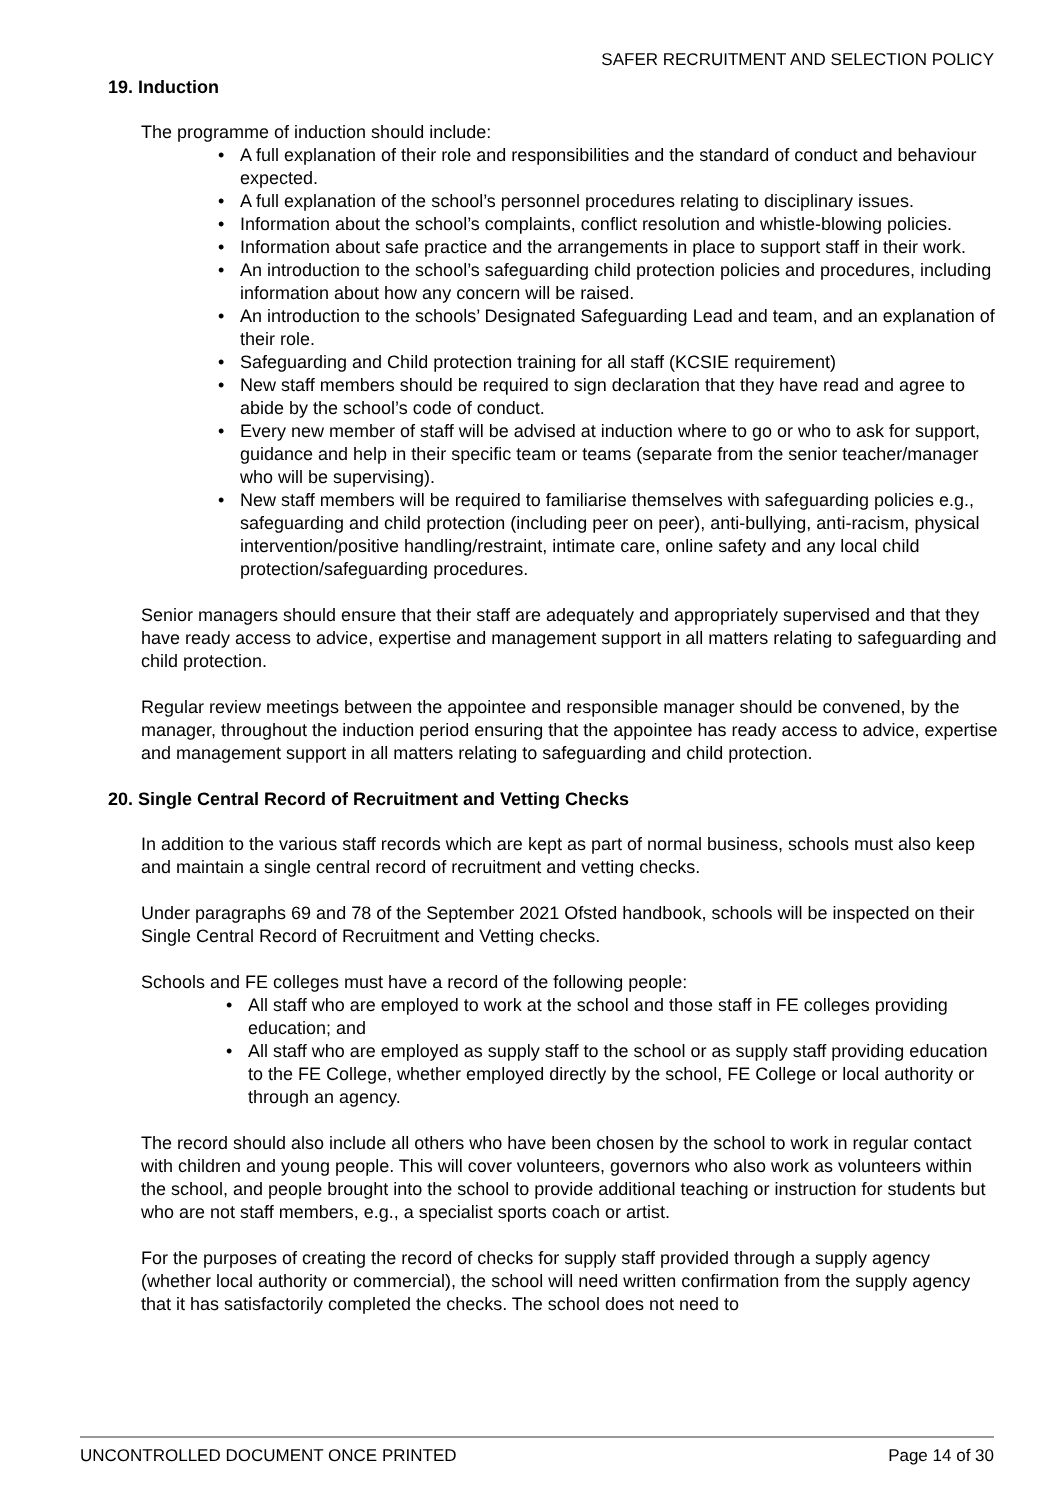SAFER RECRUITMENT AND SELECTION POLICY
19. Induction
The programme of induction should include:
• A full explanation of their role and responsibilities and the standard of conduct and behaviour expected.
• A full explanation of the school’s personnel procedures relating to disciplinary issues.
• Information about the school’s complaints, conflict resolution and whistle-blowing policies.
• Information about safe practice and the arrangements in place to support staff in their work.
• An introduction to the school’s safeguarding child protection policies and procedures, including information about how any concern will be raised.
• An introduction to the schools’ Designated Safeguarding Lead and team, and an explanation of their role.
• Safeguarding and Child protection training for all staff (KCSIE requirement)
• New staff members should be required to sign declaration that they have read and agree to abide by the school’s code of conduct.
• Every new member of staff will be advised at induction where to go or who to ask for support, guidance and help in their specific team or teams (separate from the senior teacher/manager who will be supervising).
• New staff members will be required to familiarise themselves with safeguarding policies e.g., safeguarding and child protection (including peer on peer), anti-bullying, anti-racism, physical intervention/positive handling/restraint, intimate care, online safety and any local child protection/safeguarding procedures.
Senior managers should ensure that their staff are adequately and appropriately supervised and that they have ready access to advice, expertise and management support in all matters relating to safeguarding and child protection.
Regular review meetings between the appointee and responsible manager should be convened, by the manager, throughout the induction period ensuring that the appointee has ready access to advice, expertise and management support in all matters relating to safeguarding and child protection.
20. Single Central Record of Recruitment and Vetting Checks
In addition to the various staff records which are kept as part of normal business, schools must also keep and maintain a single central record of recruitment and vetting checks.
Under paragraphs 69 and 78 of the September 2021 Ofsted handbook, schools will be inspected on their Single Central Record of Recruitment and Vetting checks.
Schools and FE colleges must have a record of the following people:
• All staff who are employed to work at the school and those staff in FE colleges providing education; and
• All staff who are employed as supply staff to the school or as supply staff providing education to the FE College, whether employed directly by the school, FE College or local authority or through an agency.
The record should also include all others who have been chosen by the school to work in regular contact with children and young people. This will cover volunteers, governors who also work as volunteers within the school, and people brought into the school to provide additional teaching or instruction for students but who are not staff members, e.g., a specialist sports coach or artist.
For the purposes of creating the record of checks for supply staff provided through a supply agency (whether local authority or commercial), the school will need written confirmation from the supply agency that it has satisfactorily completed the checks. The school does not need to
UNCONTROLLED DOCUMENT ONCE PRINTED Page 14 of 30